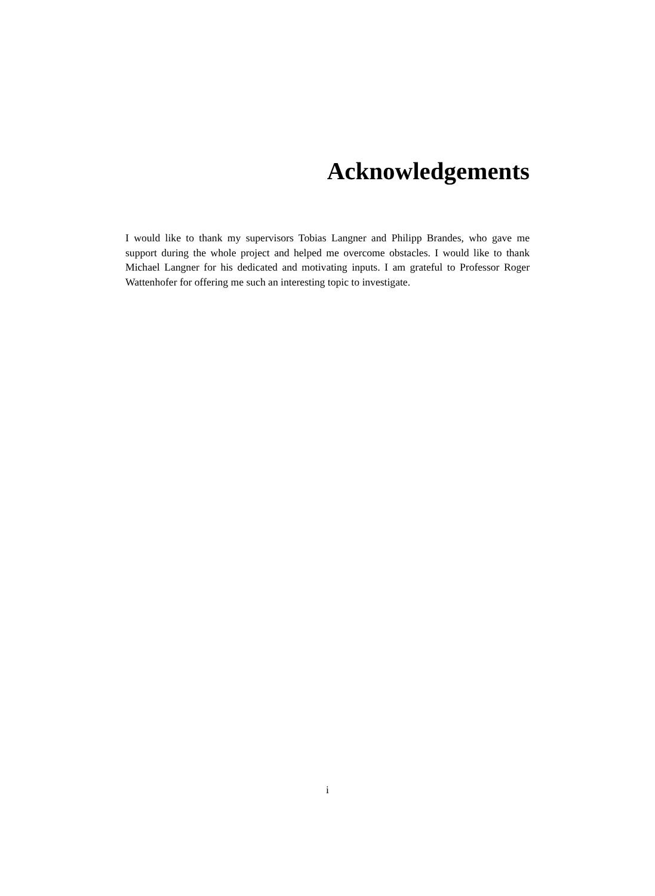Acknowledgements
I would like to thank my supervisors Tobias Langner and Philipp Brandes, who gave me support during the whole project and helped me overcome obstacles. I would like to thank Michael Langner for his dedicated and motivating inputs. I am grateful to Professor Roger Wattenhofer for offering me such an interesting topic to investigate.
i